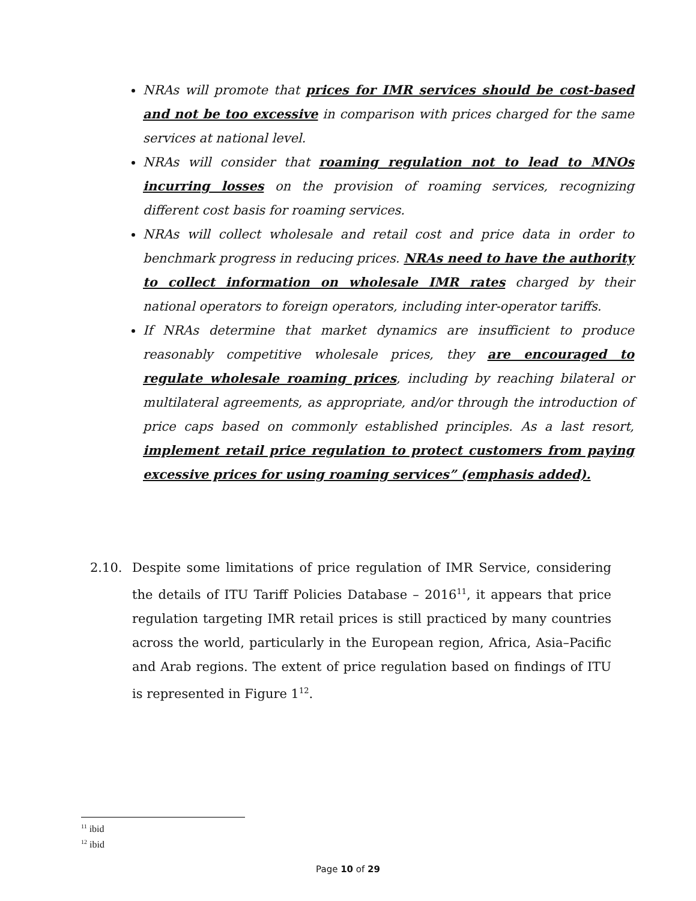NRAs will promote that prices for IMR services should be cost-based and not be too excessive in comparison with prices charged for the same services at national level.
NRAs will consider that roaming regulation not to lead to MNOs incurring losses on the provision of roaming services, recognizing different cost basis for roaming services.
NRAs will collect wholesale and retail cost and price data in order to benchmark progress in reducing prices. NRAs need to have the authority to collect information on wholesale IMR rates charged by their national operators to foreign operators, including inter-operator tariffs.
If NRAs determine that market dynamics are insufficient to produce reasonably competitive wholesale prices, they are encouraged to regulate wholesale roaming prices, including by reaching bilateral or multilateral agreements, as appropriate, and/or through the introduction of price caps based on commonly established principles. As a last resort, implement retail price regulation to protect customers from paying excessive prices for using roaming services” (emphasis added).
2.10. Despite some limitations of price regulation of IMR Service, considering the details of ITU Tariff Policies Database – 2016<sup>11</sup>, it appears that price regulation targeting IMR retail prices is still practiced by many countries across the world, particularly in the European region, Africa, Asia–Pacific and Arab regions. The extent of price regulation based on findings of ITU is represented in Figure 1<sup>12</sup>.
<sup>11</sup> ibid
<sup>12</sup> ibid
Page 10 of 29